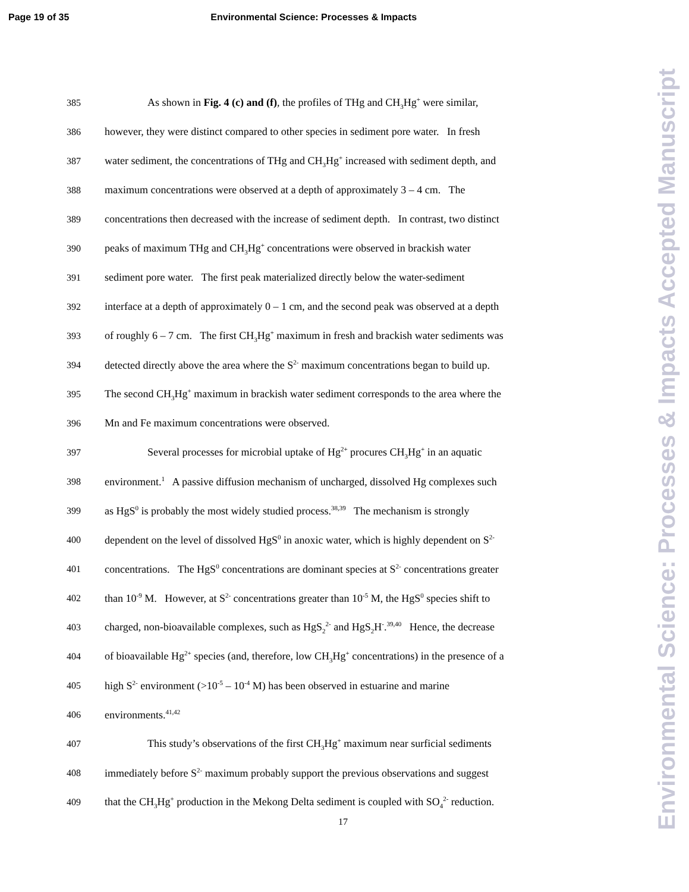Page 19 of 35 Environmental Science: Processes & Impacts
Environmental Science: Processes & Impacts Accepted Manuscript
385 As shown in Fig. 4 (c) and (f), the profiles of THg and CH<sub>3</sub>Hg<sup>+</sup> were similar,
386 however, they were distinct compared to other species in sediment pore water. In fresh
387 water sediment, the concentrations of THg and CH<sub>3</sub>Hg<sup>+</sup> increased with sediment depth, and
388 maximum concentrations were observed at a depth of approximately 3 – 4 cm. The
389 concentrations then decreased with the increase of sediment depth. In contrast, two distinct
390 peaks of maximum THg and CH<sub>3</sub>Hg<sup>+</sup> concentrations were observed in brackish water
391 sediment pore water. The first peak materialized directly below the water-sediment
392 interface at a depth of approximately 0 – 1 cm, and the second peak was observed at a depth
393 of roughly 6 – 7 cm. The first CH<sub>3</sub>Hg<sup>+</sup> maximum in fresh and brackish water sediments was
394 detected directly above the area where the S<sup>2-</sup> maximum concentrations began to build up.
395 The second CH<sub>3</sub>Hg<sup>+</sup> maximum in brackish water sediment corresponds to the area where the
396 Mn and Fe maximum concentrations were observed.
397 Several processes for microbial uptake of Hg<sup>2+</sup> procures CH<sub>3</sub>Hg<sup>+</sup> in an aquatic
398 environment.<sup>1</sup> A passive diffusion mechanism of uncharged, dissolved Hg complexes such
399 as HgS<sup>0</sup> is probably the most widely studied process.<sup>38,39</sup> The mechanism is strongly
400 dependent on the level of dissolved HgS<sup>0</sup> in anoxic water, which is highly dependent on S<sup>2-</sup>
401 concentrations. The HgS<sup>0</sup> concentrations are dominant species at S<sup>2-</sup> concentrations greater
402 than 10<sup>-9</sup> M. However, at S<sup>2-</sup> concentrations greater than 10<sup>-5</sup> M, the HgS<sup>0</sup> species shift to
403 charged, non-bioavailable complexes, such as HgS<sub>2</sub><sup>2-</sup> and HgS<sub>2</sub>H<sup>-</sup>.<sup>39,40</sup> Hence, the decrease
404 of bioavailable Hg<sup>2+</sup> species (and, therefore, low CH<sub>3</sub>Hg<sup>+</sup> concentrations) in the presence of a
405 high S<sup>2-</sup> environment (>10<sup>-5</sup> – 10<sup>-4</sup> M) has been observed in estuarine and marine
406 environments.<sup>41,42</sup>
407 This study’s observations of the first CH<sub>3</sub>Hg<sup>+</sup> maximum near surficial sediments
408 immediately before S<sup>2-</sup> maximum probably support the previous observations and suggest
409 that the CH<sub>3</sub>Hg<sup>+</sup> production in the Mekong Delta sediment is coupled with SO<sub>4</sub><sup>2-</sup> reduction.
17